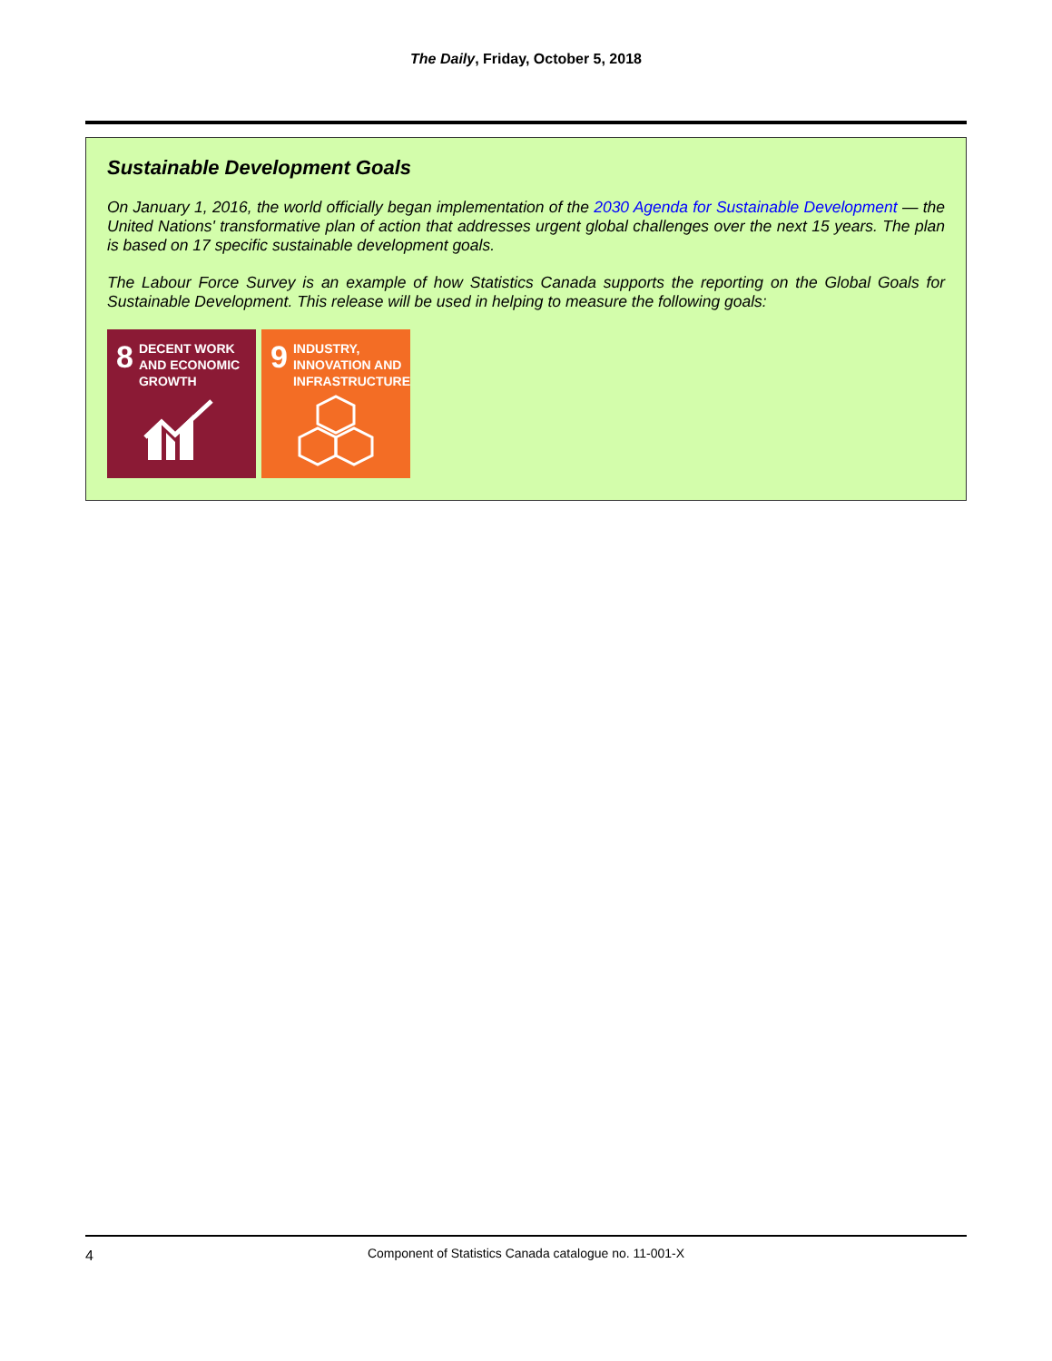The Daily, Friday, October 5, 2018
Sustainable Development Goals
On January 1, 2016, the world officially began implementation of the 2030 Agenda for Sustainable Development — the United Nations' transformative plan of action that addresses urgent global challenges over the next 15 years. The plan is based on 17 specific sustainable development goals.
The Labour Force Survey is an example of how Statistics Canada supports the reporting on the Global Goals for Sustainable Development. This release will be used in helping to measure the following goals:
8 DECENT WORK AND ECONOMIC GROWTH
9 INDUSTRY, INNOVATION AND INFRASTRUCTURE
4
Component of Statistics Canada catalogue no. 11-001-X